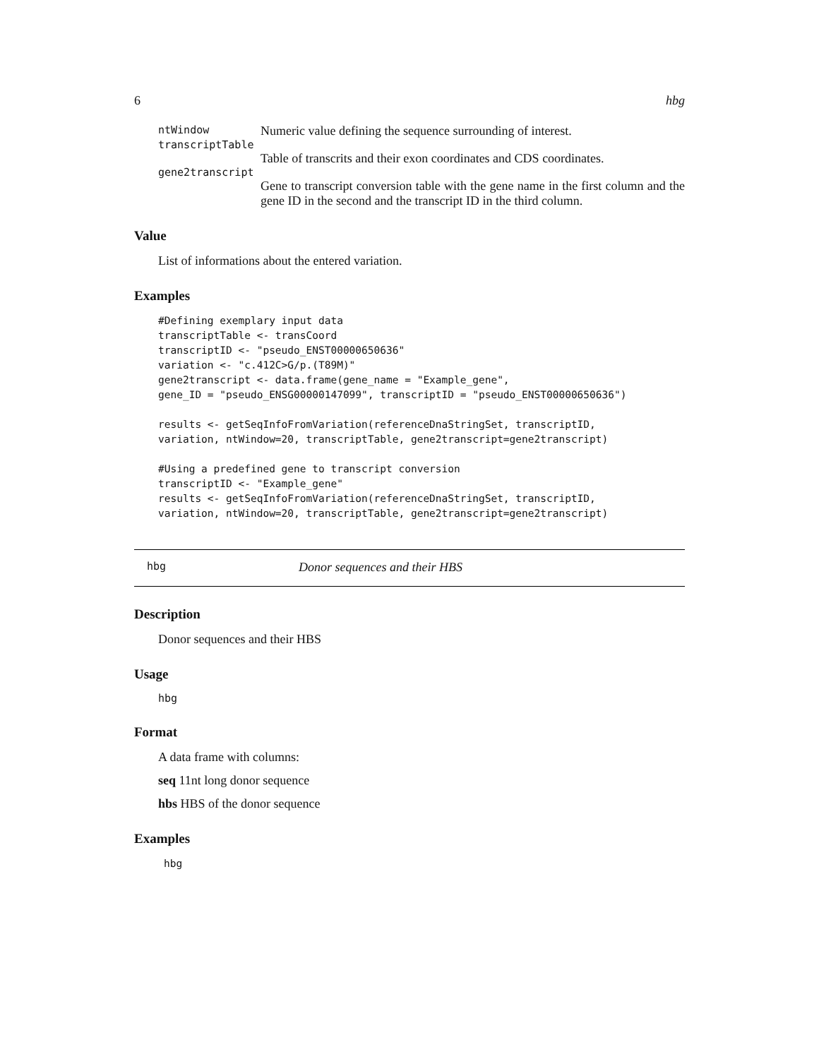6 hbg
ntWindow Numeric value defining the sequence surrounding of interest.
transcriptTable
Table of transcrits and their exon coordinates and CDS coordinates.
gene2transcript
Gene to transcript conversion table with the gene name in the first column and the gene ID in the second and the transcript ID in the third column.
Value
List of informations about the entered variation.
Examples
#Defining exemplary input data
transcriptTable <- transCoord
transcriptID <- "pseudo_ENST00000650636"
variation <- "c.412C>G/p.(T89M)"
gene2transcript <- data.frame(gene_name = "Example_gene",
gene_ID = "pseudo_ENSG00000147099", transcriptID = "pseudo_ENST00000650636")

results <- getSeqInfoFromVariation(referenceDnaStringSet, transcriptID,
variation, ntWindow=20, transcriptTable, gene2transcript=gene2transcript)

#Using a predefined gene to transcript conversion
transcriptID <- "Example_gene"
results <- getSeqInfoFromVariation(referenceDnaStringSet, transcriptID,
variation, ntWindow=20, transcriptTable, gene2transcript=gene2transcript)
hbg Donor sequences and their HBS
Description
Donor sequences and their HBS
Usage
hbg
Format
A data frame with columns:
seq 11nt long donor sequence
hbs HBS of the donor sequence
Examples
hbg